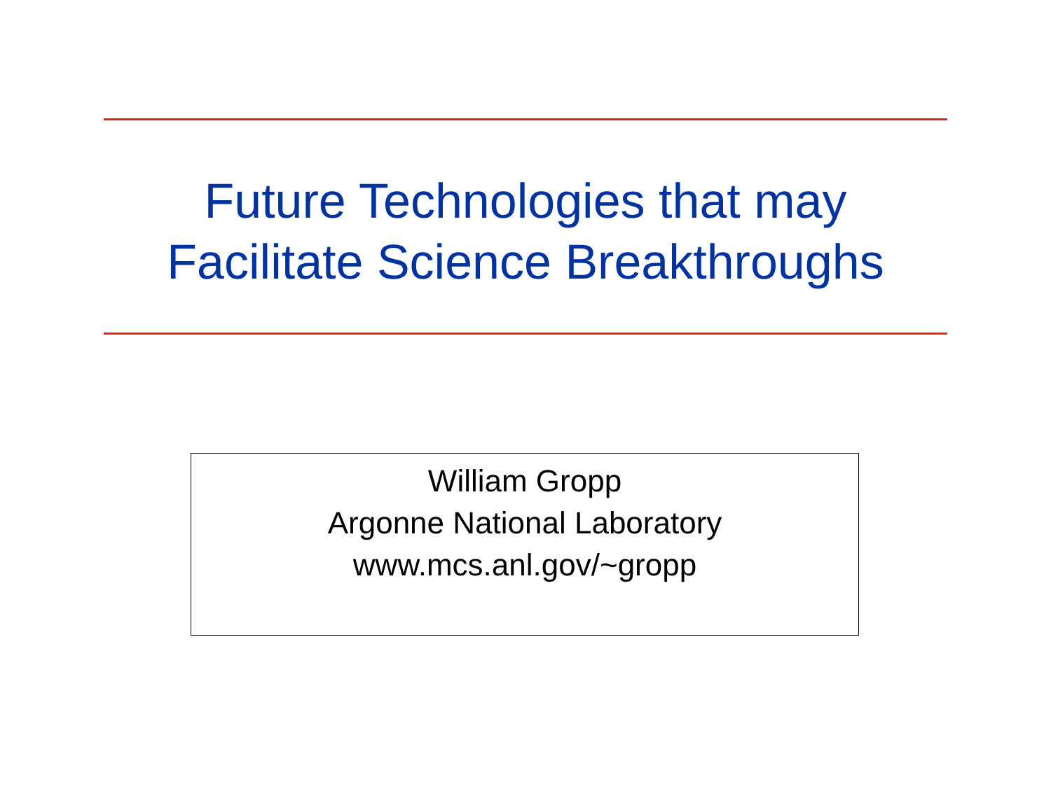Future Technologies that may
Facilitate Science Breakthroughs
William Gropp
Argonne National Laboratory
www.mcs.anl.gov/~gropp